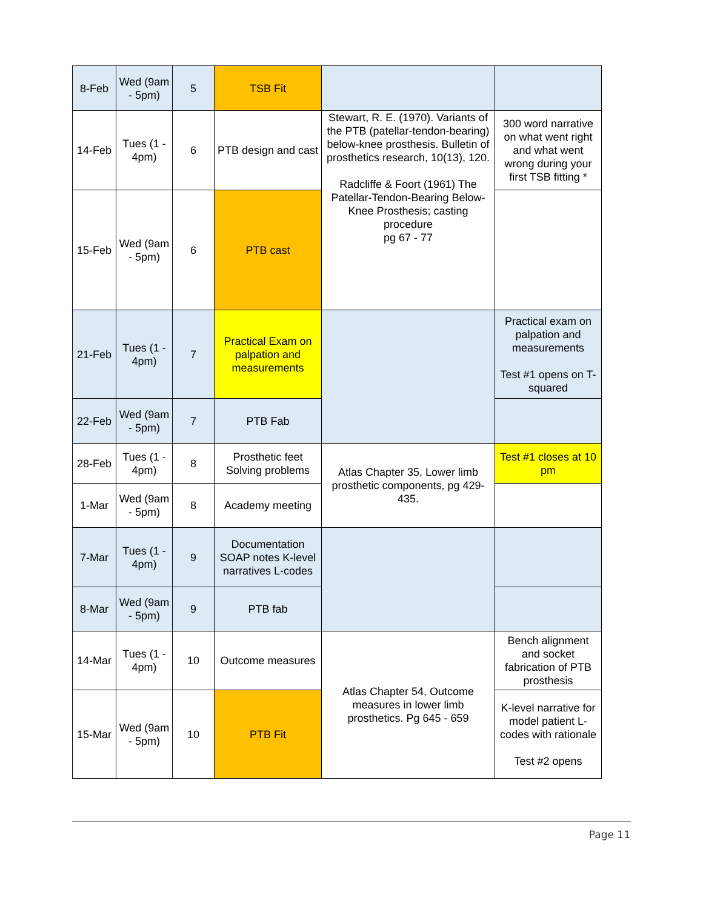| 8-Feb | Wed (9am - 5pm) | 5 | TSB Fit | | |
| 14-Feb | Tues (1 - 4pm) | 6 | PTB design and cast | Stewart, R. E. (1970). Variants of the PTB (patellar-tendon-bearing) below-knee prosthesis. Bulletin of prosthetics research, 10(13), 120. Radcliffe & Foort (1961) The Patellar-Tendon-Bearing Below- Knee Prosthesis; casting procedure pg 67 - 77 | 300 word narrative on what went right and what went wrong during your first TSB fitting * |
| 15-Feb | Wed (9am - 5pm) | 6 | PTB cast | | |
| 21-Feb | Tues (1 - 4pm) | 7 | Practical Exam on palpation and measurements | | Practical exam on palpation and measurements Test #1 opens on T-squared |
| 22-Feb | Wed (9am - 5pm) | 7 | PTB Fab | | |
| 28-Feb | Tues (1 - 4pm) | 8 | Prosthetic feet Solving problems | Atlas Chapter 35, Lower limb prosthetic components, pg 429-435. | Test #1 closes at 10 pm |
| 1-Mar | Wed (9am - 5pm) | 8 | Academy meeting | | |
| 7-Mar | Tues (1 - 4pm) | 9 | Documentation SOAP notes K-level narratives L-codes | | |
| 8-Mar | Wed (9am - 5pm) | 9 | PTB fab | | |
| 14-Mar | Tues (1 - 4pm) | 10 | Outcome measures | Atlas Chapter 54, Outcome measures in lower limb prosthetics. Pg 645 - 659 | Bench alignment and socket fabrication of PTB prosthesis |
| 15-Mar | Wed (9am - 5pm) | 10 | PTB Fit | | K-level narrative for model patient L-codes with rationale Test #2 opens |
Page 11